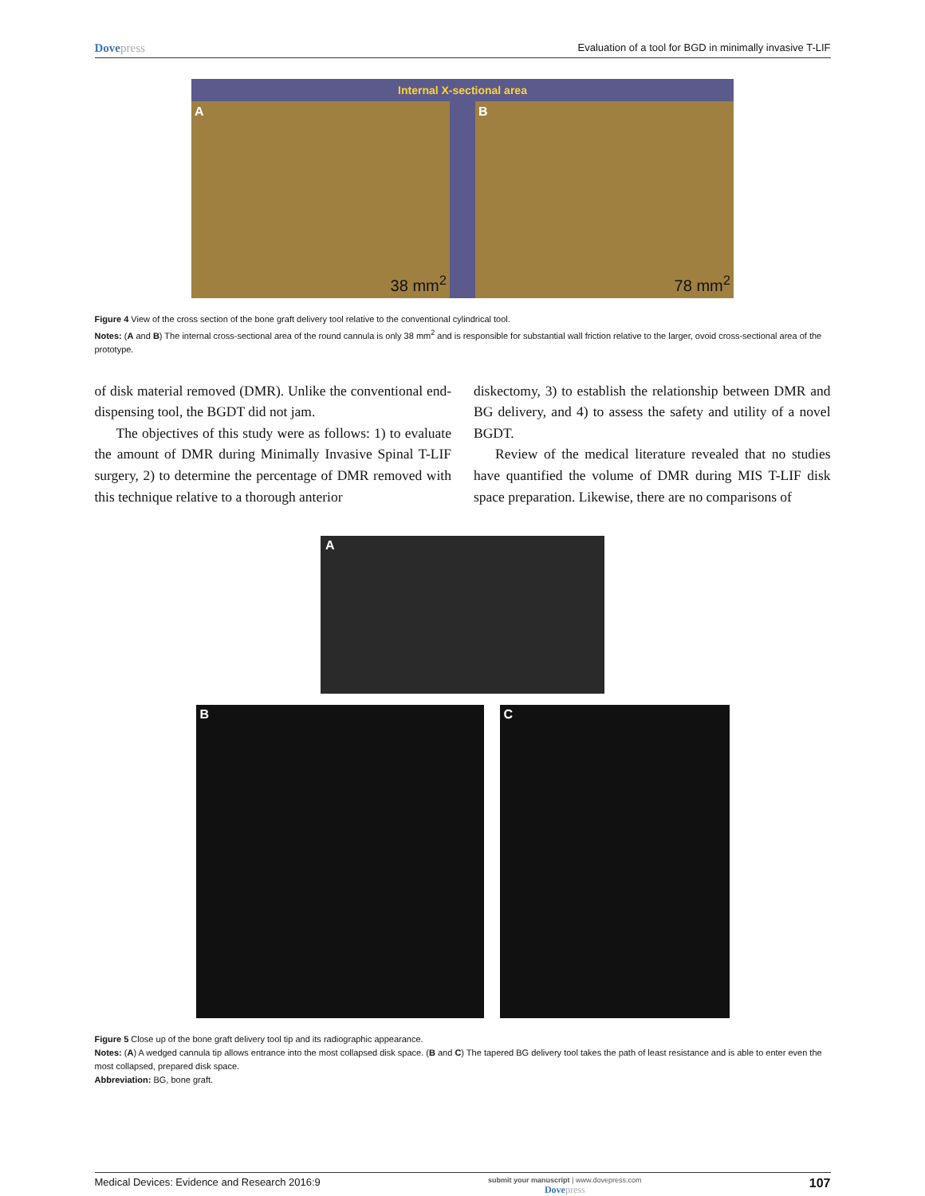Dovepress Evaluation of a tool for BGD in minimally invasive T-LIF
Internal X-sectional area
A
38 mm<sup>2</sup>
B
78 mm<sup>2</sup>
Figure 4 View of the cross section of the bone graft delivery tool relative to the conventional cylindrical tool.
Notes: (A and B) The internal cross-sectional area of the round cannula is only 38 mm<sup>2</sup> and is responsible for substantial wall friction relative to the larger, ovoid cross-sectional area of the prototype.
of disk material removed (DMR). Unlike the conventional end-dispensing tool, the BGDT did not jam.
The objectives of this study were as follows: 1) to evaluate the amount of DMR during Minimally Invasive Spinal T-LIF surgery, 2) to determine the percentage of DMR removed with this technique relative to a thorough anterior
diskectomy, 3) to establish the relationship between DMR and BG delivery, and 4) to assess the safety and utility of a novel BGDT.
Review of the medical literature revealed that no studies have quantified the volume of DMR during MIS T-LIF disk space preparation. Likewise, there are no comparisons of
A
B C
Figure 5 Close up of the bone graft delivery tool tip and its radiographic appearance.
Notes: (A) A wedged cannula tip allows entrance into the most collapsed disk space. (B and C) The tapered BG delivery tool takes the path of least resistance and is able to enter even the most collapsed, prepared disk space.
Abbreviation: BG, bone graft.
Medical Devices: Evidence and Research 2016:9 submit your manuscript | www.dovepress.com
Dovepress 107